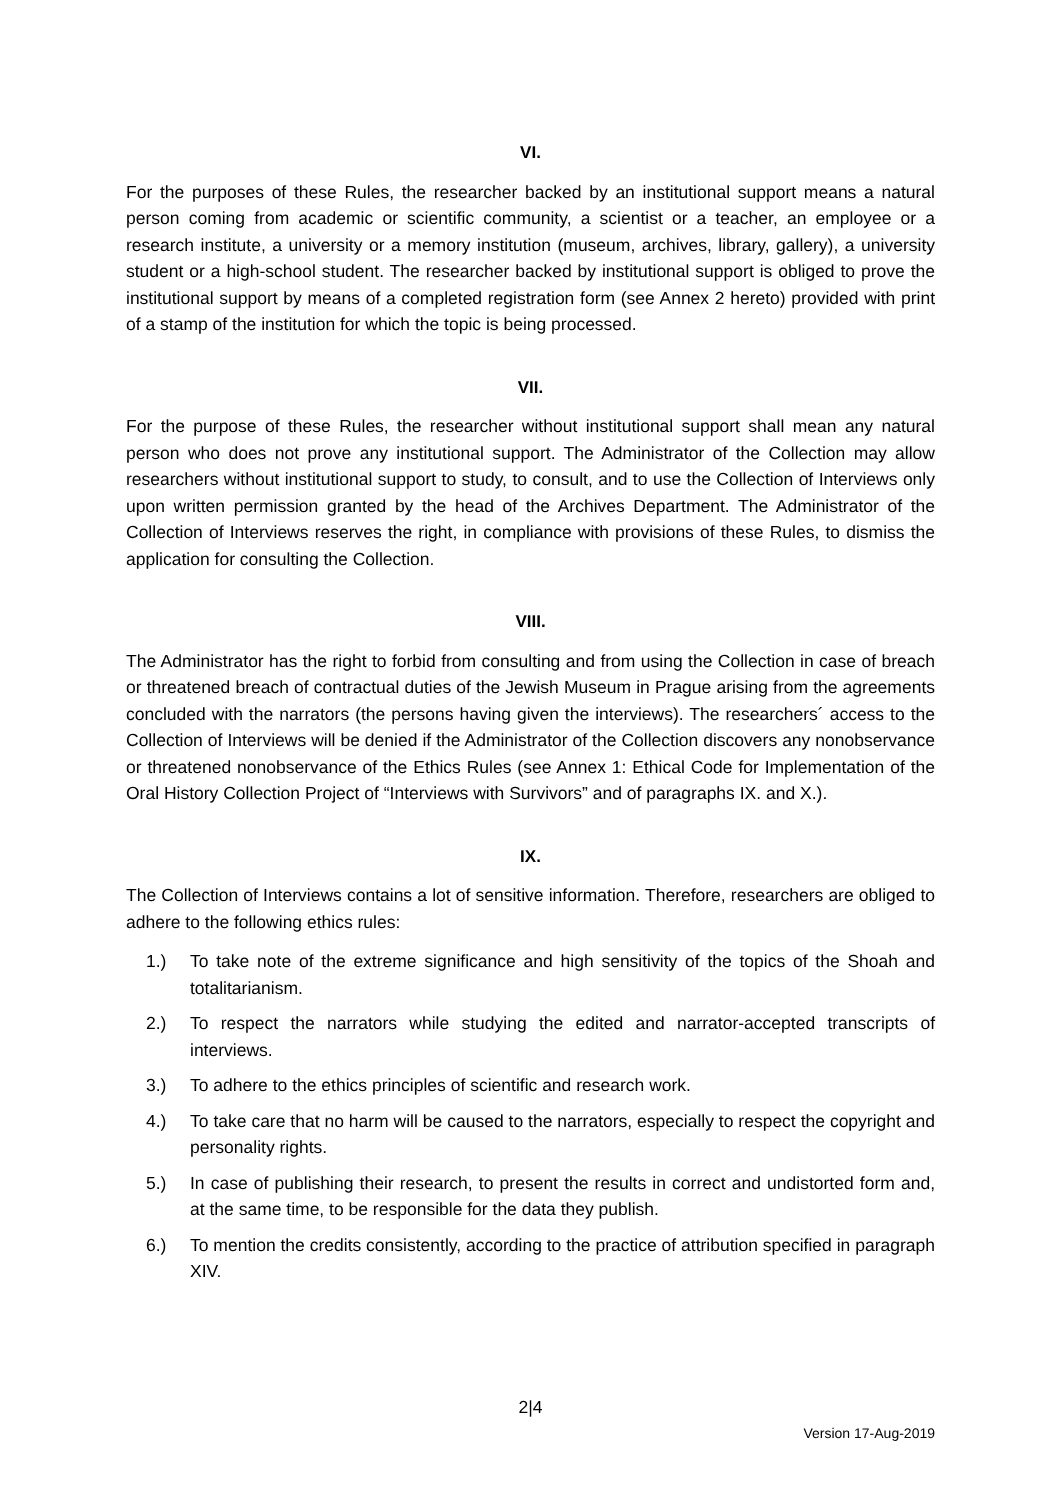VI.
For the purposes of these Rules, the researcher backed by an institutional support means a natural person coming from academic or scientific community, a scientist or a teacher, an employee or a research institute, a university or a memory institution (museum, archives, library, gallery), a university student or a high-school student. The researcher backed by institutional support is obliged to prove the institutional support by means of a completed registration form (see Annex 2 hereto) provided with print of a stamp of the institution for which the topic is being processed.
VII.
For the purpose of these Rules, the researcher without institutional support shall mean any natural person who does not prove any institutional support. The Administrator of the Collection may allow researchers without institutional support to study, to consult, and to use the Collection of Interviews only upon written permission granted by the head of the Archives Department. The Administrator of the Collection of Interviews reserves the right, in compliance with provisions of these Rules, to dismiss the application for consulting the Collection.
VIII.
The Administrator has the right to forbid from consulting and from using the Collection in case of breach or threatened breach of contractual duties of the Jewish Museum in Prague arising from the agreements concluded with the narrators (the persons having given the interviews). The researchers´ access to the Collection of Interviews will be denied if the Administrator of the Collection discovers any nonobservance or threatened nonobservance of the Ethics Rules (see Annex 1: Ethical Code for Implementation of the Oral History Collection Project of “Interviews with Survivors” and of paragraphs IX. and X.).
IX.
The Collection of Interviews contains a lot of sensitive information. Therefore, researchers are obliged to adhere to the following ethics rules:
1.) To take note of the extreme significance and high sensitivity of the topics of the Shoah and totalitarianism.
2.) To respect the narrators while studying the edited and narrator-accepted transcripts of interviews.
3.) To adhere to the ethics principles of scientific and research work.
4.) To take care that no harm will be caused to the narrators, especially to respect the copyright and personality rights.
5.) In case of publishing their research, to present the results in correct and undistorted form and, at the same time, to be responsible for the data they publish.
6.) To mention the credits consistently, according to the practice of attribution specified in paragraph XIV.
2|4
Version 17-Aug-2019